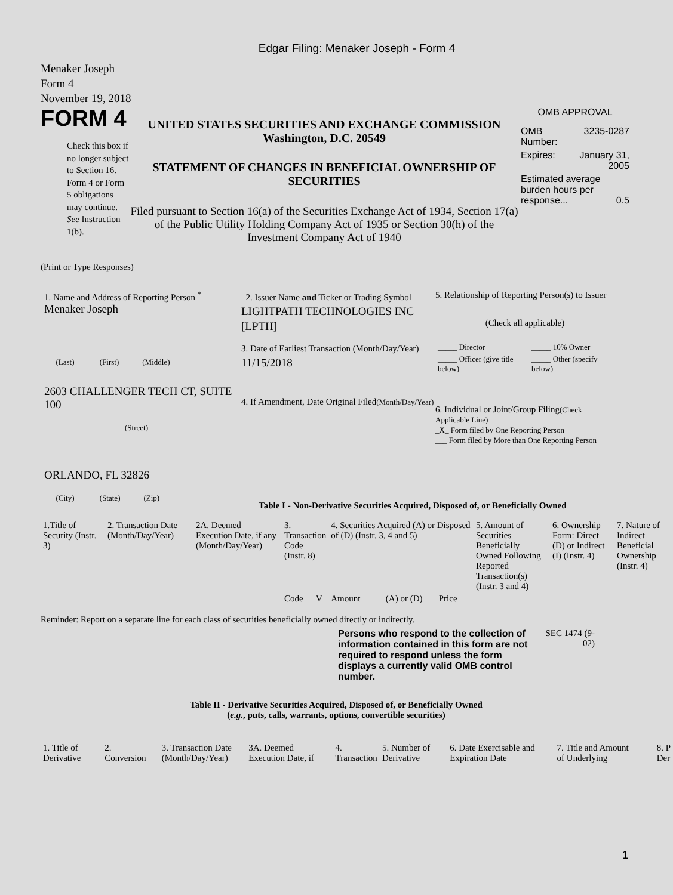Edgar Filing: Menaker Joseph - Form 4
Menaker Joseph
Form 4
November 19, 2018
FORM 4
Check this box if no longer subject to Section 16. Form 4 or Form 5 obligations may continue. See Instruction 1(b).
UNITED STATES SECURITIES AND EXCHANGE COMMISSION
Washington, D.C. 20549
STATEMENT OF CHANGES IN BENEFICIAL OWNERSHIP OF SECURITIES
Filed pursuant to Section 16(a) of the Securities Exchange Act of 1934, Section 17(a) of the Public Utility Holding Company Act of 1935 or Section 30(h) of the Investment Company Act of 1940
OMB APPROVAL
| OMB Number: | 3235-0287 |
| Expires: | January 31, 2005 |
| Estimated average burden hours per response... 0.5 | |
(Print or Type Responses)
1. Name and Address of Reporting Person <sup>*</sup>
Menaker Joseph
(Last) (First) (Middle)
2603 CHALLENGER TECH CT, SUITE 100
(Street)
ORLANDO, FL 32826
(City) (State) (Zip)
2. Issuer Name and Ticker or Trading Symbol
LIGHTPATH TECHNOLOGIES INC [LPTH]
3. Date of Earliest Transaction (Month/Day/Year)
11/15/2018
4. If Amendment, Date Original Filed(Month/Day/Year)
5. Relationship of Reporting Person(s) to Issuer
(Check all applicable)
| _____ Director | _____ 10% Owner |
| _____ Officer (give title below) | _____ Other (specify below) |
6. Individual or Joint/Group Filing(Check Applicable Line)
_X_ Form filed by One Reporting Person
___ Form filed by More than One Reporting Person
Table I - Non-Derivative Securities Acquired, Disposed of, or Beneficially Owned
| 1.Title of Security (Instr. 3) | 2. Transaction Date (Month/Day/Year) | 2A. Deemed Execution Date, if any (Month/Day/Year) | 3. Transaction Code (Instr. 8) | | 4. Securities Acquired (A) or Disposed of (D) (Instr. 3, 4 and 5) | | | 5. Amount of Securities Beneficially Owned Following Reported Transaction(s) (Instr. 3 and 4) | 6. Ownership Form: Direct (D) or Indirect (I) (Instr. 4) | 7. Nature of Indirect Beneficial Ownership (Instr. 4) |
| --- | --- | --- | --- | --- | --- | --- | --- | --- | --- | --- |
| | | | Code | V | Amount | (A) or (D) | Price | | | |
Reminder: Report on a separate line for each class of securities beneficially owned directly or indirectly.
Persons who respond to the collection of information contained in this form are not required to respond unless the form displays a currently valid OMB control number.
SEC 1474 (9-02)
Table II - Derivative Securities Acquired, Disposed of, or Beneficially Owned
(e.g., puts, calls, warrants, options, convertible securities)
| 1. Title of Derivative | 2. Conversion | 3. Transaction Date (Month/Day/Year) | 3A. Deemed Execution Date, if | 4. Transaction | 5. Number of Derivative | 6. Date Exercisable and Expiration Date | 7. Title and Amount of Underlying | 8. P Der |
| --- | --- | --- | --- | --- | --- | --- | --- | --- |
1